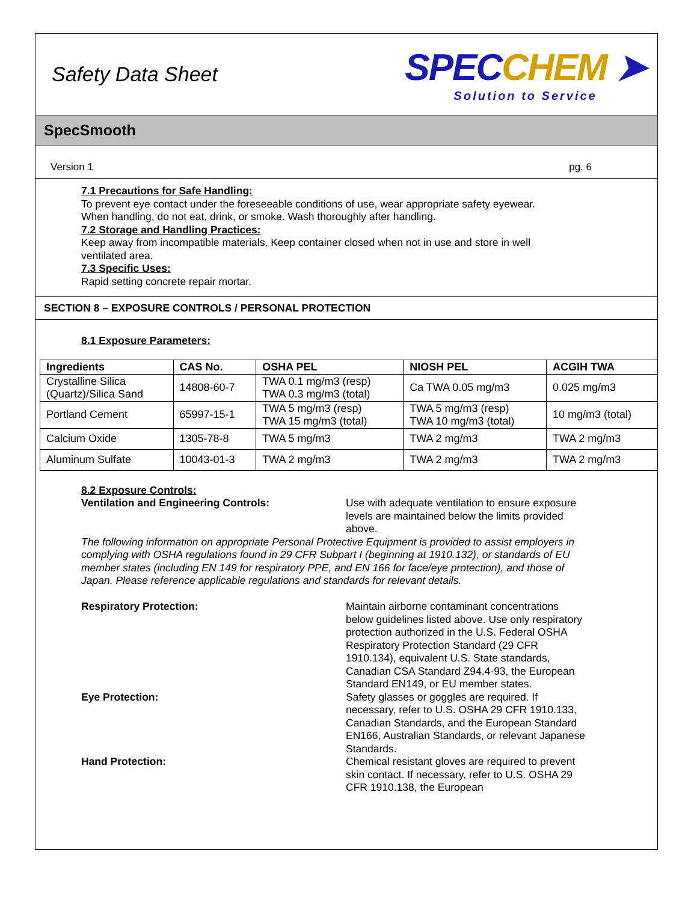Safety Data Sheet
SPECCHEM ➤
Solution to Service
SpecSmooth
Version 1 pg. 6
7.1 Precautions for Safe Handling:
To prevent eye contact under the foreseeable conditions of use, wear appropriate safety eyewear.
When handling, do not eat, drink, or smoke. Wash thoroughly after handling.
7.2 Storage and Handling Practices:
Keep away from incompatible materials. Keep container closed when not in use and store in well
ventilated area.
7.3 Specific Uses:
Rapid setting concrete repair mortar.
SECTION 8 – EXPOSURE CONTROLS / PERSONAL PROTECTION
8.1 Exposure Parameters:
| Ingredients | CAS No. | OSHA PEL | NIOSH PEL | ACGIH TWA |
| --- | --- | --- | --- | --- |
| Crystalline Silica (Quartz)/Silica Sand | 14808-60-7 | TWA 0.1 mg/m3 (resp) TWA 0.3 mg/m3 (total) | Ca TWA 0.05 mg/m3 | 0.025 mg/m3 |
| Portland Cement | 65997-15-1 | TWA 5 mg/m3 (resp) TWA 15 mg/m3 (total) | TWA 5 mg/m3 (resp) TWA 10 mg/m3 (total) | 10 mg/m3 (total) |
| Calcium Oxide | 1305-78-8 | TWA 5 mg/m3 | TWA 2 mg/m3 | TWA 2 mg/m3 |
| Aluminum Sulfate | 10043-01-3 | TWA 2 mg/m3 | TWA 2 mg/m3 | TWA 2 mg/m3 |
8.2 Exposure Controls:
Ventilation and Engineering Controls: Use with adequate ventilation to ensure exposure levels are maintained below the limits provided above.
The following information on appropriate Personal Protective Equipment is provided to assist employers in complying with OSHA regulations found in 29 CFR Subpart I (beginning at 1910.132), or standards of EU member states (including EN 149 for respiratory PPE, and EN 166 for face/eye protection), and those of Japan. Please reference applicable regulations and standards for relevant details.
Respiratory Protection: Maintain airborne contaminant concentrations below guidelines listed above. Use only respiratory protection authorized in the U.S. Federal OSHA Respiratory Protection Standard (29 CFR 1910.134), equivalent U.S. State standards, Canadian CSA Standard Z94.4-93, the European Standard EN149, or EU member states.
Eye Protection: Safety glasses or goggles are required. If necessary, refer to U.S. OSHA 29 CFR 1910.133, Canadian Standards, and the European Standard EN166, Australian Standards, or relevant Japanese Standards.
Hand Protection: Chemical resistant gloves are required to prevent skin contact. If necessary, refer to U.S. OSHA 29 CFR 1910.138, the European